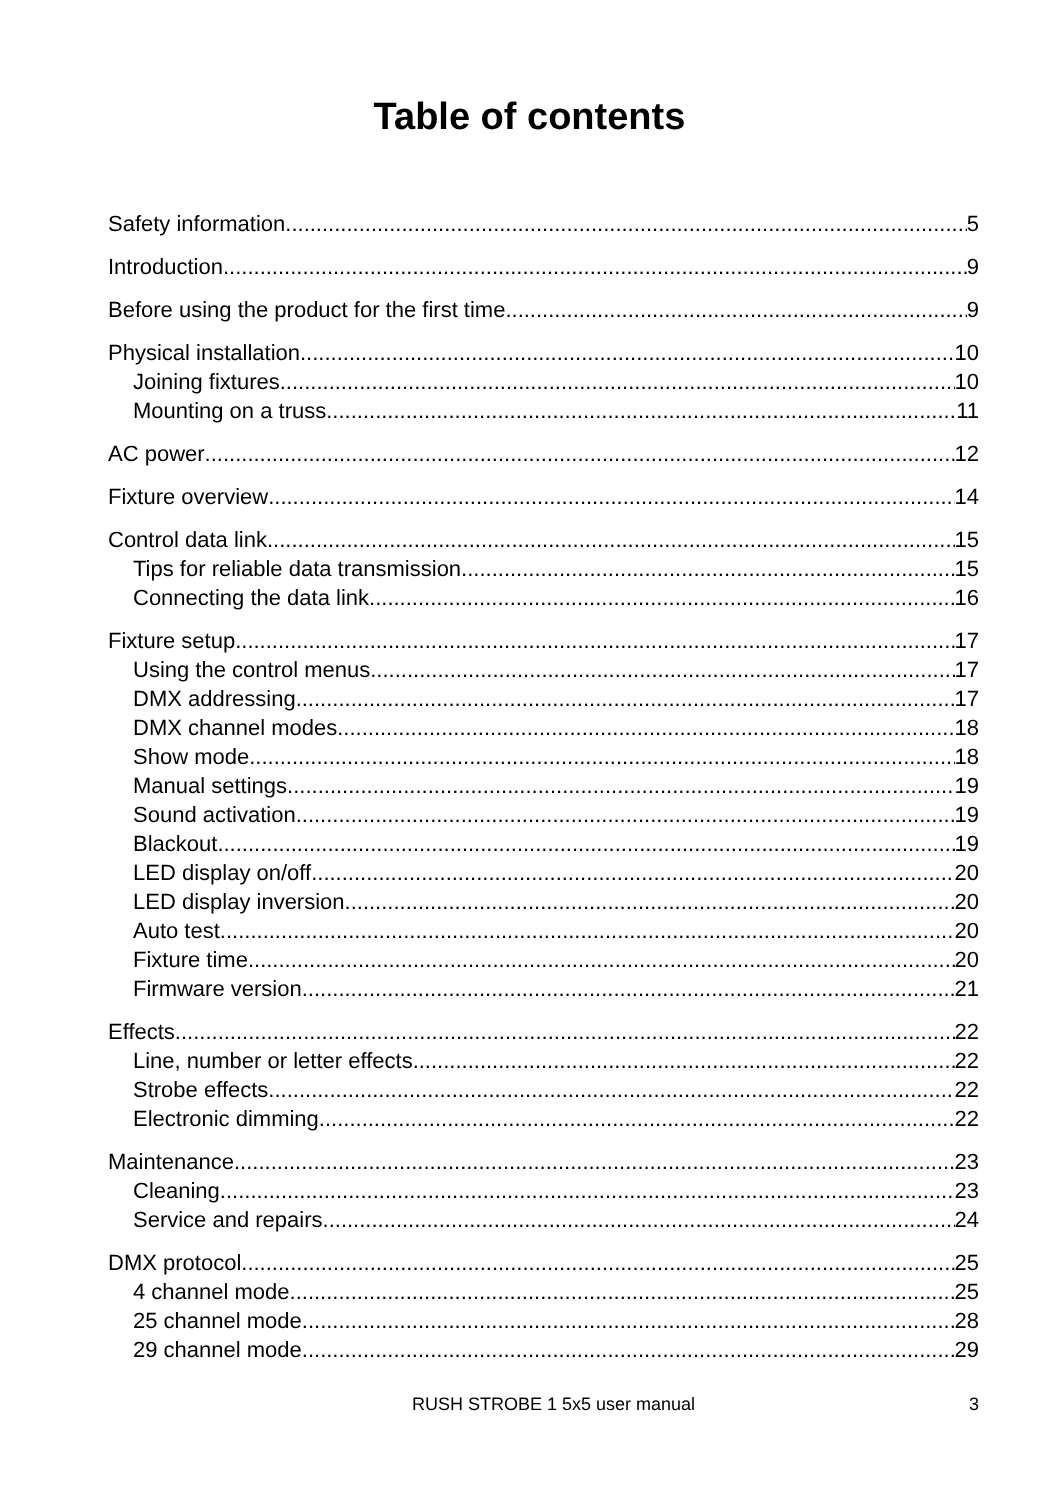Table of contents
Safety information 5
Introduction 9
Before using the product for the first time 9
Physical installation 10
Joining fixtures 10
Mounting on a truss 11
AC power 12
Fixture overview 14
Control data link 15
Tips for reliable data transmission 15
Connecting the data link 16
Fixture setup 17
Using the control menus 17
DMX addressing 17
DMX channel modes 18
Show mode 18
Manual settings 19
Sound activation 19
Blackout 19
LED display on/off 20
LED display inversion 20
Auto test 20
Fixture time 20
Firmware version 21
Effects 22
Line, number or letter effects 22
Strobe effects 22
Electronic dimming 22
Maintenance 23
Cleaning 23
Service and repairs 24
DMX protocol 25
4 channel mode 25
25 channel mode 28
29 channel mode 29
RUSH STROBE 1 5x5 user manual 3